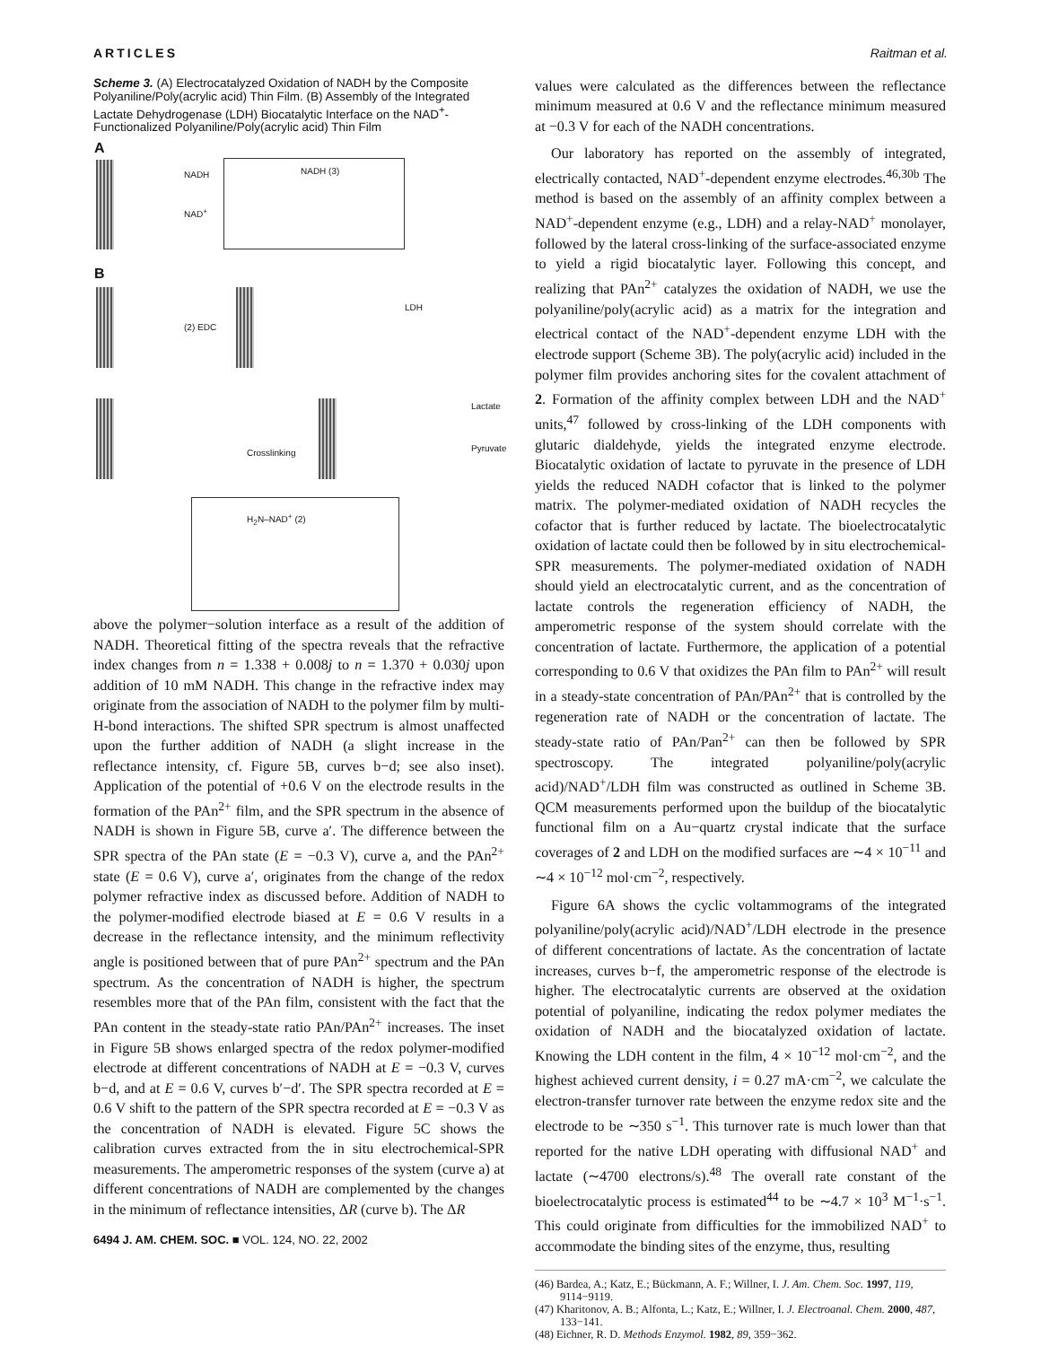ARTICLES Raitman et al.
Scheme 3. (A) Electrocatalyzed Oxidation of NADH by the Composite Polyaniline/Poly(acrylic acid) Thin Film. (B) Assembly of the Integrated Lactate Dehydrogenase (LDH) Biocatalytic Interface on the NAD<sup>+</sup>-Functionalized Polyaniline/Poly(acrylic acid) Thin Film
A
NADH NADH (3)
NAD<sup>+</sup>
B
(2) EDC
LDH
Crosslinking
Lactate
Pyruvate
H<sub>2</sub>N–NAD<sup>+</sup> (2)
above the polymer−solution interface as a result of the addition of NADH. Theoretical fitting of the spectra reveals that the refractive index changes from n = 1.338 + 0.008j to n = 1.370 + 0.030j upon addition of 10 mM NADH. This change in the refractive index may originate from the association of NADH to the polymer film by multi-H-bond interactions. The shifted SPR spectrum is almost unaffected upon the further addition of NADH (a slight increase in the reflectance intensity, cf. Figure 5B, curves b−d; see also inset). Application of the potential of +0.6 V on the electrode results in the formation of the PAn<sup>2+</sup> film, and the SPR spectrum in the absence of NADH is shown in Figure 5B, curve a′. The difference between the SPR spectra of the PAn state (E = −0.3 V), curve a, and the PAn<sup>2+</sup> state (E = 0.6 V), curve a′, originates from the change of the redox polymer refractive index as discussed before. Addition of NADH to the polymer-modified electrode biased at E = 0.6 V results in a decrease in the reflectance intensity, and the minimum reflectivity angle is positioned between that of pure PAn<sup>2+</sup> spectrum and the PAn spectrum. As the concentration of NADH is higher, the spectrum resembles more that of the PAn film, consistent with the fact that the PAn content in the steady-state ratio PAn/PAn<sup>2+</sup> increases. The inset in Figure 5B shows enlarged spectra of the redox polymer-modified electrode at different concentrations of NADH at E = −0.3 V, curves b−d, and at E = 0.6 V, curves b′−d′. The SPR spectra recorded at E = 0.6 V shift to the pattern of the SPR spectra recorded at E = −0.3 V as the concentration of NADH is elevated. Figure 5C shows the calibration curves extracted from the in situ electrochemical-SPR measurements. The amperometric responses of the system (curve a) at different concentrations of NADH are complemented by the changes in the minimum of reflectance intensities, ΔR (curve b). The ΔR
6494 J. AM. CHEM. SOC. ■ VOL. 124, NO. 22, 2002
values were calculated as the differences between the reflectance minimum measured at 0.6 V and the reflectance minimum measured at −0.3 V for each of the NADH concentrations.
Our laboratory has reported on the assembly of integrated, electrically contacted, NAD<sup>+</sup>-dependent enzyme electrodes.<sup>46,30b</sup> The method is based on the assembly of an affinity complex between a NAD<sup>+</sup>-dependent enzyme (e.g., LDH) and a relay-NAD<sup>+</sup> monolayer, followed by the lateral cross-linking of the surface-associated enzyme to yield a rigid biocatalytic layer. Following this concept, and realizing that PAn<sup>2+</sup> catalyzes the oxidation of NADH, we use the polyaniline/poly(acrylic acid) as a matrix for the integration and electrical contact of the NAD<sup>+</sup>-dependent enzyme LDH with the electrode support (Scheme 3B). The poly(acrylic acid) included in the polymer film provides anchoring sites for the covalent attachment of 2. Formation of the affinity complex between LDH and the NAD<sup>+</sup> units,<sup>47</sup> followed by cross-linking of the LDH components with glutaric dialdehyde, yields the integrated enzyme electrode. Biocatalytic oxidation of lactate to pyruvate in the presence of LDH yields the reduced NADH cofactor that is linked to the polymer matrix. The polymer-mediated oxidation of NADH recycles the cofactor that is further reduced by lactate. The bioelectrocatalytic oxidation of lactate could then be followed by in situ electrochemical-SPR measurements. The polymer-mediated oxidation of NADH should yield an electrocatalytic current, and as the concentration of lactate controls the regeneration efficiency of NADH, the amperometric response of the system should correlate with the concentration of lactate. Furthermore, the application of a potential corresponding to 0.6 V that oxidizes the PAn film to PAn<sup>2+</sup> will result in a steady-state concentration of PAn/PAn<sup>2+</sup> that is controlled by the regeneration rate of NADH or the concentration of lactate. The steady-state ratio of PAn/Pan<sup>2+</sup> can then be followed by SPR spectroscopy. The integrated polyaniline/poly(acrylic acid)/NAD<sup>+</sup>/LDH film was constructed as outlined in Scheme 3B. QCM measurements performed upon the buildup of the biocatalytic functional film on a Au−quartz crystal indicate that the surface coverages of 2 and LDH on the modified surfaces are ∼4 × 10<sup>−11</sup> and ∼4 × 10<sup>−12</sup> mol·cm<sup>−2</sup>, respectively.
Figure 6A shows the cyclic voltammograms of the integrated polyaniline/poly(acrylic acid)/NAD<sup>+</sup>/LDH electrode in the presence of different concentrations of lactate. As the concentration of lactate increases, curves b−f, the amperometric response of the electrode is higher. The electrocatalytic currents are observed at the oxidation potential of polyaniline, indicating the redox polymer mediates the oxidation of NADH and the biocatalyzed oxidation of lactate. Knowing the LDH content in the film, 4 × 10<sup>−12</sup> mol·cm<sup>−2</sup>, and the highest achieved current density, i = 0.27 mA·cm<sup>−2</sup>, we calculate the electron-transfer turnover rate between the enzyme redox site and the electrode to be ∼350 s<sup>−1</sup>. This turnover rate is much lower than that reported for the native LDH operating with diffusional NAD<sup>+</sup> and lactate (∼4700 electrons/s).<sup>48</sup> The overall rate constant of the bioelectrocatalytic process is estimated<sup>44</sup> to be ∼4.7 × 10<sup>3</sup> M<sup>−1</sup>·s<sup>−1</sup>. This could originate from difficulties for the immobilized NAD<sup>+</sup> to accommodate the binding sites of the enzyme, thus, resulting
(46) Bardea, A.; Katz, E.; Bückmann, A. F.; Willner, I. J. Am. Chem. Soc. 1997, 119, 9114−9119.
(47) Kharitonov, A. B.; Alfonta, L.; Katz, E.; Willner, I. J. Electroanal. Chem. 2000, 487, 133−141.
(48) Eichner, R. D. Methods Enzymol. 1982, 89, 359−362.